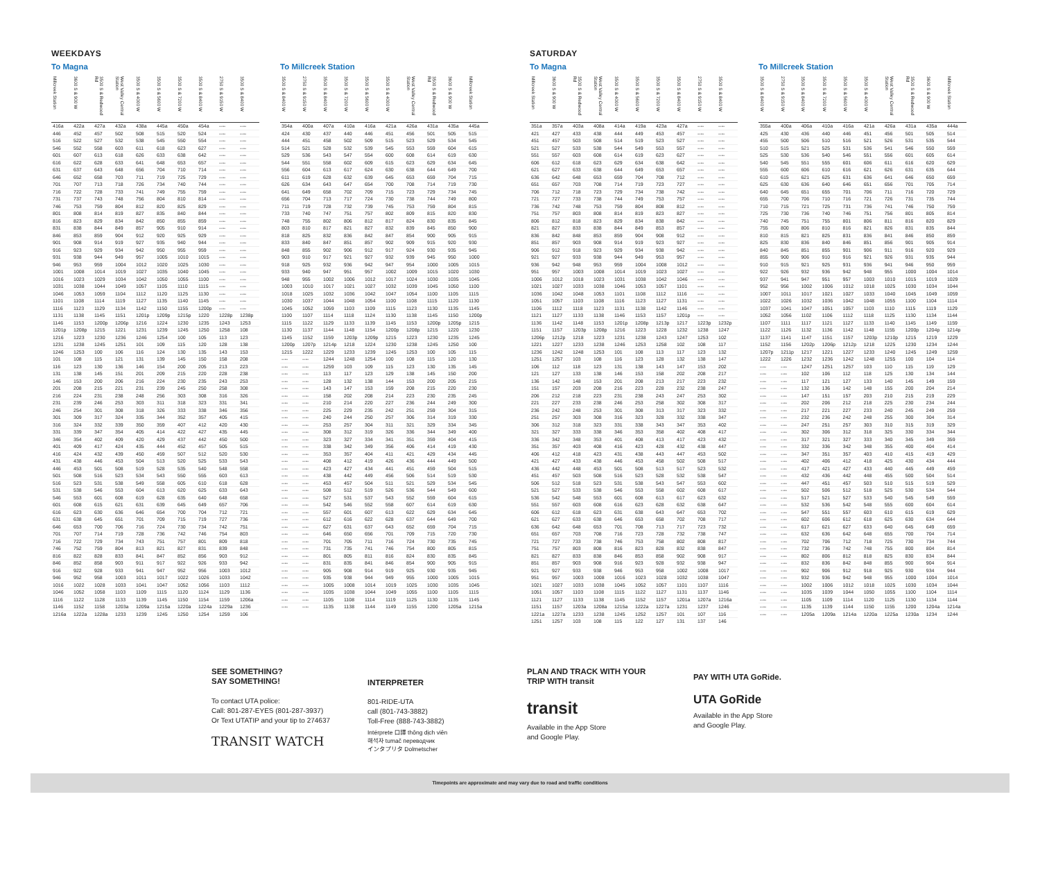WEEKDAYS
To Magna
| Millcreek Station | 3600 S & 900 W | 3500 S & Redwood Rd | West Valley Central Station | 3500 S & 4000 W | 3500 S & 5600 W | 3500 S & 7200 W | 3500 S & 8400 W | 2750 S & 9150 W | 3500 S & 8400 W |
| --- | --- | --- | --- | --- | --- | --- | --- | --- | --- |
| 416a | 422a | 427a | 432a | 438a | 445a | 450a | 454a | ---- | ---- |
| 446 | 452 | 457 | 502 | 508 | 515 | 520 | 524 | ---- | ---- |
| 516 | 522 | 527 | 532 | 538 | 545 | 550 | 554 | ---- | ---- |
| 546 | 552 | 558 | 603 | 611 | 618 | 623 | 627 | ---- | ---- |
| 601 | 607 | 613 | 618 | 626 | 633 | 638 | 642 | ---- | ---- |
| 616 | 622 | 628 | 633 | 641 | 648 | 653 | 657 | ---- | ---- |
| 631 | 637 | 643 | 648 | 656 | 704 | 710 | 714 | ---- | ---- |
| 646 | 652 | 658 | 703 | 711 | 719 | 725 | 729 | ---- | ---- |
| 701 | 707 | 713 | 718 | 726 | 734 | 740 | 744 | ---- | ---- |
| 716 | 722 | 728 | 733 | 741 | 749 | 755 | 759 | ---- | ---- |
| 731 | 737 | 743 | 748 | 756 | 804 | 810 | 814 | ---- | ---- |
| 746 | 753 | 759 | 804 | 812 | 820 | 825 | 829 | ---- | ---- |
| 801 | 808 | 814 | 819 | 827 | 835 | 840 | 844 | ---- | ---- |
| 816 | 823 | 829 | 834 | 842 | 850 | 855 | 859 | ---- | ---- |
| 831 | 838 | 844 | 849 | 857 | 905 | 910 | 914 | ---- | ---- |
| 846 | 853 | 859 | 904 | 912 | 920 | 925 | 929 | ---- | ---- |
| 901 | 908 | 914 | 919 | 927 | 935 | 940 | 944 | ---- | ---- |
| 916 | 923 | 929 | 934 | 942 | 950 | 955 | 959 | ---- | ---- |
| 931 | 938 | 944 | 949 | 957 | 1005 | 1010 | 1015 | ---- | ---- |
| 946 | 953 | 959 | 1004 | 1012 | 1020 | 1025 | 1030 | ---- | ---- |
| 1001 | 1008 | 1014 | 1019 | 1027 | 1035 | 1040 | 1045 | ---- | ---- |
| 1016 | 1023 | 1029 | 1034 | 1042 | 1050 | 1055 | 1100 | ---- | ---- |
| 1031 | 1038 | 1044 | 1049 | 1057 | 1105 | 1110 | 1115 | ---- | ---- |
| 1046 | 1053 | 1059 | 1104 | 1112 | 1120 | 1125 | 1130 | ---- | ---- |
| 1101 | 1108 | 1114 | 1119 | 1127 | 1135 | 1140 | 1145 | ---- | ---- |
| 1116 | 1123 | 1129 | 1134 | 1142 | 1150 | 1155 | 1200p | ---- | ---- |
| 1131 | 1138 | 1145 | 1151 | 1201p | 1209p | 1215p | 1220 | 1228p | 1238p |
| 1146 | 1153 | 1200p | 1206p | 1216 | 1224 | 1230 | 1235 | 1243 | 1253 |
| 1201p | 1208p | 1215 | 1221 | 1231 | 1239 | 1245 | 1250 | 1258 | 108 |
| 1216 | 1223 | 1230 | 1236 | 1246 | 1254 | 100 | 105 | 113 | 123 |
| 1231 | 1238 | 1245 | 1251 | 101 | 109 | 115 | 120 | 128 | 138 |
| 1246 | 1253 | 100 | 106 | 116 | 124 | 130 | 135 | 143 | 153 |
| 101 | 108 | 115 | 121 | 131 | 139 | 145 | 150 | 158 | 208 |
| 116 | 123 | 130 | 136 | 146 | 154 | 200 | 205 | 213 | 223 |
| 131 | 138 | 145 | 151 | 201 | 209 | 215 | 220 | 228 | 238 |
| 146 | 153 | 200 | 206 | 216 | 224 | 230 | 235 | 243 | 253 |
| 201 | 208 | 215 | 221 | 231 | 239 | 245 | 250 | 258 | 308 |
| 216 | 224 | 231 | 238 | 248 | 256 | 303 | 308 | 316 | 326 |
| 231 | 239 | 246 | 253 | 303 | 311 | 318 | 323 | 331 | 341 |
| 246 | 254 | 301 | 308 | 318 | 326 | 333 | 338 | 346 | 356 |
| 301 | 309 | 317 | 324 | 335 | 344 | 352 | 357 | 405 | 415 |
| 316 | 324 | 332 | 339 | 350 | 359 | 407 | 412 | 420 | 430 |
| 331 | 339 | 347 | 354 | 405 | 414 | 422 | 427 | 435 | 445 |
| 346 | 354 | 402 | 409 | 420 | 429 | 437 | 442 | 450 | 500 |
| 401 | 409 | 417 | 424 | 435 | 444 | 452 | 457 | 505 | 515 |
| 416 | 424 | 432 | 439 | 450 | 459 | 507 | 512 | 520 | 530 |
| 431 | 438 | 446 | 453 | 504 | 513 | 520 | 525 | 533 | 543 |
| 446 | 453 | 501 | 508 | 519 | 528 | 535 | 540 | 548 | 558 |
| 501 | 508 | 516 | 523 | 534 | 543 | 550 | 555 | 603 | 613 |
| 516 | 523 | 531 | 538 | 549 | 558 | 605 | 610 | 618 | 628 |
| 531 | 538 | 546 | 553 | 604 | 613 | 620 | 625 | 633 | 643 |
| 546 | 553 | 601 | 608 | 619 | 628 | 635 | 640 | 648 | 658 |
| 601 | 608 | 615 | 621 | 631 | 639 | 645 | 649 | 657 | 706 |
| 616 | 623 | 630 | 636 | 646 | 654 | 700 | 704 | 712 | 721 |
| 631 | 638 | 645 | 651 | 701 | 709 | 715 | 719 | 727 | 736 |
| 646 | 653 | 700 | 706 | 716 | 724 | 730 | 734 | 742 | 751 |
| 701 | 707 | 714 | 719 | 728 | 736 | 742 | 746 | 754 | 803 |
| 716 | 722 | 729 | 734 | 743 | 751 | 757 | 801 | 809 | 818 |
| 746 | 752 | 759 | 804 | 813 | 821 | 827 | 831 | 839 | 848 |
| 816 | 822 | 828 | 833 | 841 | 847 | 852 | 856 | 903 | 912 |
| 846 | 852 | 858 | 903 | 911 | 917 | 922 | 926 | 933 | 942 |
| 916 | 922 | 928 | 933 | 941 | 947 | 952 | 956 | 1003 | 1012 |
| 946 | 952 | 958 | 1003 | 1011 | 1017 | 1022 | 1026 | 1033 | 1042 |
| 1016 | 1022 | 1028 | 1033 | 1041 | 1047 | 1052 | 1056 | 1103 | 1112 |
| 1046 | 1052 | 1058 | 1103 | 1109 | 1115 | 1120 | 1124 | 1129 | 1136 |
| 1116 | 1122 | 1128 | 1133 | 1139 | 1145 | 1150 | 1154 | 1159 | 1206a |
| 1146 | 1152 | 1158 | 1203a | 1209a | 1215a | 1220a | 1224a | 1229a | 1236 |
| 1216a | 1222a | 1228a | 1233 | 1239 | 1245 | 1250 | 1254 | 1259 | 106 |
To Millcreek Station
| 3500 S & 8400 W | 2750 S & 9150 W | 3500 S & 8400 W | 3500 S & 7200 W | 3500 S & 5600 W | 3500 S & 4000 W | West Valley Central Station | 3500 S & Redwood Rd | 3600 S & 900 W | Millcreek Station |
| --- | --- | --- | --- | --- | --- | --- | --- | --- | --- |
| 354a | 400a | 407a | 410a | 416a | 421a | 426a | 431a | 435a | 445a |
| 424 | 430 | 437 | 440 | 446 | 451 | 456 | 501 | 505 | 515 |
| 444 | 451 | 458 | 502 | 509 | 515 | 523 | 529 | 534 | 545 |
| 514 | 521 | 528 | 532 | 539 | 545 | 553 | 559 | 604 | 615 |
| 529 | 536 | 543 | 547 | 554 | 600 | 608 | 614 | 619 | 630 |
| 544 | 551 | 558 | 602 | 609 | 615 | 623 | 629 | 634 | 645 |
| 556 | 604 | 613 | 617 | 624 | 630 | 638 | 644 | 649 | 700 |
| 611 | 619 | 628 | 632 | 639 | 645 | 653 | 659 | 704 | 715 |
| 626 | 634 | 643 | 647 | 654 | 700 | 708 | 714 | 719 | 730 |
| 641 | 649 | 658 | 702 | 709 | 715 | 723 | 729 | 734 | 745 |
| 656 | 704 | 713 | 717 | 724 | 730 | 738 | 744 | 749 | 800 |
| 711 | 719 | 728 | 732 | 739 | 745 | 753 | 759 | 804 | 815 |
| 733 | 740 | 747 | 751 | 757 | 802 | 809 | 815 | 820 | 830 |
| 748 | 755 | 802 | 806 | 812 | 817 | 824 | 830 | 835 | 845 |
| 803 | 810 | 817 | 821 | 827 | 832 | 839 | 845 | 850 | 900 |
| 818 | 825 | 832 | 836 | 842 | 847 | 854 | 900 | 905 | 915 |
| 833 | 840 | 847 | 851 | 857 | 902 | 909 | 915 | 920 | 930 |
| 848 | 855 | 902 | 906 | 912 | 917 | 924 | 930 | 935 | 945 |
| 903 | 910 | 917 | 921 | 927 | 932 | 939 | 945 | 950 | 1000 |
| 918 | 925 | 932 | 936 | 942 | 947 | 954 | 1000 | 1005 | 1015 |
| 933 | 940 | 947 | 951 | 957 | 1002 | 1009 | 1015 | 1020 | 1030 |
| 948 | 955 | 1002 | 1006 | 1012 | 1017 | 1024 | 1030 | 1035 | 1045 |
| 1003 | 1010 | 1017 | 1021 | 1027 | 1032 | 1039 | 1045 | 1050 | 1100 |
| 1018 | 1025 | 1032 | 1036 | 1042 | 1047 | 1054 | 1100 | 1105 | 1115 |
| 1030 | 1037 | 1044 | 1048 | 1054 | 1100 | 1108 | 1115 | 1120 | 1130 |
| 1045 | 1052 | 1059 | 1103 | 1109 | 1115 | 1123 | 1130 | 1135 | 1145 |
| 1100 | 1107 | 1114 | 1118 | 1124 | 1130 | 1138 | 1145 | 1150 | 1200p |
| 1115 | 1122 | 1129 | 1133 | 1139 | 1145 | 1153 | 1200p | 1205p | 1215 |
| 1130 | 1137 | 1144 | 1148 | 1154 | 1200p | 1208p | 1215 | 1220 | 1230 |
| 1145 | 1152 | 1159 | 1203p | 1209p | 1215 | 1223 | 1230 | 1235 | 1245 |
| 1200p | 1207p | 1214p | 1218 | 1224 | 1230 | 1238 | 1245 | 1250 | 100 |
| 1215 | 1222 | 1229 | 1233 | 1239 | 1245 | 1253 | 100 | 105 | 115 |
| ---- | ---- | 1244 | 1248 | 1254 | 100 | 108 | 115 | 120 | 130 |
| ---- | ---- | 1259 | 103 | 109 | 115 | 123 | 130 | 135 | 145 |
| ---- | ---- | 113 | 117 | 123 | 129 | 138 | 145 | 150 | 200 |
| ---- | ---- | 128 | 132 | 138 | 144 | 153 | 200 | 205 | 215 |
| ---- | ---- | 143 | 147 | 153 | 159 | 208 | 215 | 220 | 230 |
| ---- | ---- | 158 | 202 | 208 | 214 | 223 | 230 | 235 | 245 |
| ---- | ---- | 210 | 214 | 220 | 227 | 236 | 244 | 249 | 300 |
| ---- | ---- | 225 | 229 | 235 | 242 | 251 | 259 | 304 | 315 |
| ---- | ---- | 240 | 244 | 250 | 257 | 306 | 314 | 319 | 330 |
| ---- | ---- | 253 | 257 | 304 | 311 | 321 | 329 | 334 | 345 |
| ---- | ---- | 308 | 312 | 319 | 326 | 336 | 344 | 349 | 400 |
| ---- | ---- | 323 | 327 | 334 | 341 | 351 | 359 | 404 | 415 |
| ---- | ---- | 338 | 342 | 349 | 356 | 406 | 414 | 419 | 430 |
| ---- | ---- | 353 | 357 | 404 | 411 | 421 | 429 | 434 | 445 |
| ---- | ---- | 408 | 412 | 419 | 426 | 436 | 444 | 449 | 500 |
| ---- | ---- | 423 | 427 | 434 | 441 | 451 | 459 | 504 | 515 |
| ---- | ---- | 438 | 442 | 449 | 456 | 506 | 514 | 519 | 530 |
| ---- | ---- | 453 | 457 | 504 | 511 | 521 | 529 | 534 | 545 |
| ---- | ---- | 508 | 512 | 519 | 526 | 536 | 544 | 549 | 600 |
| ---- | ---- | 527 | 531 | 537 | 543 | 552 | 559 | 604 | 615 |
| ---- | ---- | 542 | 546 | 552 | 558 | 607 | 614 | 619 | 630 |
| ---- | ---- | 557 | 601 | 607 | 613 | 622 | 629 | 634 | 645 |
| ---- | ---- | 612 | 616 | 622 | 628 | 637 | 644 | 649 | 700 |
| ---- | ---- | 627 | 631 | 637 | 643 | 652 | 659 | 704 | 715 |
| ---- | ---- | 646 | 650 | 656 | 701 | 709 | 715 | 720 | 730 |
| ---- | ---- | 701 | 705 | 711 | 716 | 724 | 730 | 735 | 745 |
| ---- | ---- | 731 | 735 | 741 | 746 | 754 | 800 | 805 | 815 |
| ---- | ---- | 801 | 805 | 811 | 816 | 824 | 830 | 835 | 845 |
| ---- | ---- | 831 | 835 | 841 | 846 | 854 | 900 | 905 | 915 |
| ---- | ---- | 905 | 908 | 914 | 919 | 925 | 930 | 935 | 945 |
| ---- | ---- | 935 | 938 | 944 | 949 | 955 | 1000 | 1005 | 1015 |
| ---- | ---- | 1005 | 1008 | 1014 | 1019 | 1025 | 1030 | 1035 | 1045 |
| ---- | ---- | 1035 | 1038 | 1044 | 1049 | 1055 | 1100 | 1105 | 1115 |
| ---- | ---- | 1105 | 1108 | 1114 | 1119 | 1125 | 1130 | 1135 | 1145 |
| ---- | ---- | 1135 | 1138 | 1144 | 1149 | 1155 | 1200 | 1205a | 1215a |
SATURDAY
To Magna
| Millcreek Station | 3600 S & 900 W | 3500 S & Redwood Rd | West Valley Central Station | 3500 S & 4000 W | 3500 S & 5600 W | 3500 S & 7200 W | 3500 S & 8400 W | 2750 S & 9150 W | 3500 S & 8400 W |
| --- | --- | --- | --- | --- | --- | --- | --- | --- | --- |
| 351a | 357a | 403a | 408a | 414a | 419a | 423a | 427a | ---- | ---- |
| 421 | 427 | 433 | 438 | 444 | 449 | 453 | 457 | ---- | ---- |
| 451 | 457 | 503 | 508 | 514 | 519 | 523 | 527 | ---- | ---- |
| 521 | 527 | 533 | 538 | 544 | 549 | 553 | 557 | ---- | ---- |
| 551 | 557 | 603 | 608 | 614 | 619 | 623 | 627 | ---- | ---- |
| 606 | 612 | 618 | 623 | 629 | 634 | 638 | 642 | ---- | ---- |
| 621 | 627 | 633 | 638 | 644 | 649 | 653 | 657 | ---- | ---- |
| 636 | 642 | 648 | 653 | 659 | 704 | 708 | 712 | ---- | ---- |
| 651 | 657 | 703 | 708 | 714 | 719 | 723 | 727 | ---- | ---- |
| 706 | 712 | 718 | 723 | 729 | 734 | 738 | 742 | ---- | ---- |
| 721 | 727 | 733 | 738 | 744 | 749 | 753 | 757 | ---- | ---- |
| 736 | 742 | 748 | 753 | 759 | 804 | 808 | 812 | ---- | ---- |
| 751 | 757 | 803 | 808 | 814 | 819 | 823 | 827 | ---- | ---- |
| 806 | 812 | 818 | 823 | 829 | 834 | 838 | 842 | ---- | ---- |
| 821 | 827 | 833 | 838 | 844 | 849 | 853 | 857 | ---- | ---- |
| 836 | 842 | 848 | 853 | 859 | 904 | 908 | 912 | ---- | ---- |
| 851 | 857 | 903 | 908 | 914 | 919 | 923 | 927 | ---- | ---- |
| 906 | 912 | 918 | 923 | 929 | 934 | 938 | 942 | ---- | ---- |
| 921 | 927 | 933 | 938 | 944 | 949 | 953 | 957 | ---- | ---- |
| 936 | 942 | 948 | 953 | 959 | 1004 | 1008 | 1012 | ---- | ---- |
| 951 | 957 | 1003 | 1008 | 1014 | 1019 | 1023 | 1027 | ---- | ---- |
| 1006 | 1012 | 1018 | 1023 | 1031 | 1038 | 1042 | 1046 | ---- | ---- |
| 1021 | 1027 | 1033 | 1038 | 1046 | 1053 | 1057 | 1101 | ---- | ---- |
| 1036 | 1042 | 1048 | 1053 | 1101 | 1108 | 1112 | 1116 | ---- | ---- |
| 1051 | 1057 | 1103 | 1108 | 1116 | 1123 | 1127 | 1131 | ---- | ---- |
| 1106 | 1112 | 1118 | 1123 | 1131 | 1138 | 1142 | 1146 | ---- | ---- |
| 1121 | 1127 | 1133 | 1138 | 1146 | 1153 | 1157 | 1201p | ---- | ---- |
| 1136 | 1142 | 1148 | 1153 | 1201p | 1208p | 1213p | 1217 | 1223p | 1232p |
| 1151 | 1157 | 1203p | 1208p | 1216 | 1223 | 1228 | 1232 | 1238 | 1247 |
| 1206p | 1212p | 1218 | 1223 | 1231 | 1238 | 1243 | 1247 | 1253 | 102 |
| 1221 | 1227 | 1233 | 1238 | 1246 | 1253 | 1258 | 102 | 108 | 117 |
| 1236 | 1242 | 1248 | 1253 | 101 | 108 | 113 | 117 | 123 | 132 |
| 1251 | 1257 | 103 | 108 | 116 | 123 | 128 | 132 | 138 | 147 |
| 106 | 112 | 118 | 123 | 131 | 138 | 143 | 147 | 153 | 202 |
| 121 | 127 | 133 | 138 | 146 | 153 | 158 | 202 | 208 | 217 |
| 136 | 142 | 148 | 153 | 201 | 208 | 213 | 217 | 223 | 232 |
| 151 | 157 | 203 | 208 | 216 | 223 | 228 | 232 | 238 | 247 |
| 206 | 212 | 218 | 223 | 231 | 238 | 243 | 247 | 253 | 302 |
| 221 | 227 | 233 | 238 | 246 | 253 | 258 | 302 | 308 | 317 |
| 236 | 242 | 248 | 253 | 301 | 308 | 313 | 317 | 323 | 332 |
| 251 | 257 | 303 | 308 | 316 | 323 | 328 | 332 | 338 | 347 |
| 306 | 312 | 318 | 323 | 331 | 338 | 343 | 347 | 353 | 402 |
| 321 | 327 | 333 | 338 | 346 | 353 | 358 | 402 | 408 | 417 |
| 336 | 342 | 348 | 353 | 401 | 408 | 413 | 417 | 423 | 432 |
| 351 | 357 | 403 | 408 | 416 | 423 | 428 | 432 | 438 | 447 |
| 406 | 412 | 418 | 423 | 431 | 438 | 443 | 447 | 453 | 502 |
| 421 | 427 | 433 | 438 | 446 | 453 | 458 | 502 | 508 | 517 |
| 436 | 442 | 448 | 453 | 501 | 508 | 513 | 517 | 523 | 532 |
| 451 | 457 | 503 | 508 | 516 | 523 | 528 | 532 | 538 | 547 |
| 506 | 512 | 518 | 523 | 531 | 538 | 543 | 547 | 553 | 602 |
| 521 | 527 | 533 | 538 | 546 | 553 | 558 | 602 | 608 | 617 |
| 536 | 542 | 548 | 553 | 601 | 608 | 613 | 617 | 623 | 632 |
| 551 | 557 | 603 | 608 | 616 | 623 | 628 | 632 | 638 | 647 |
| 606 | 612 | 618 | 623 | 631 | 638 | 643 | 647 | 653 | 702 |
| 621 | 627 | 633 | 638 | 646 | 653 | 658 | 702 | 708 | 717 |
| 636 | 642 | 648 | 653 | 701 | 708 | 713 | 717 | 723 | 732 |
| 651 | 657 | 703 | 708 | 716 | 723 | 728 | 732 | 738 | 747 |
| 721 | 727 | 733 | 738 | 746 | 753 | 758 | 802 | 808 | 817 |
| 751 | 757 | 803 | 808 | 816 | 823 | 828 | 832 | 838 | 847 |
| 821 | 827 | 833 | 838 | 846 | 853 | 858 | 902 | 908 | 917 |
| 851 | 857 | 903 | 908 | 916 | 923 | 928 | 932 | 938 | 947 |
| 921 | 927 | 933 | 938 | 946 | 953 | 958 | 1002 | 1008 | 1017 |
| 951 | 957 | 1003 | 1008 | 1016 | 1023 | 1028 | 1032 | 1038 | 1047 |
| 1021 | 1027 | 1033 | 1038 | 1045 | 1052 | 1057 | 1101 | 1107 | 1116 |
| 1051 | 1057 | 1103 | 1108 | 1115 | 1122 | 1127 | 1131 | 1137 | 1146 |
| 1121 | 1127 | 1133 | 1138 | 1145 | 1152 | 1157 | 1201a | 1207a | 1216a |
| 1151 | 1157 | 1203a | 1208a | 1215a | 1222a | 1227a | 1231 | 1237 | 1246 |
| 1221a | 1227a | 1233 | 1238 | 1245 | 1252 | 1257 | 101 | 107 | 116 |
| 1251 | 1257 | 103 | 108 | 115 | 122 | 127 | 131 | 137 | 146 |
To Millcreek Station
| 3500 S & 8400 W | 2750 S & 9150 W | 3500 S & 8400 W | 3500 S & 7200 W | 3500 S & 5600 W | 3500 S & 4000 W | West Valley Central Station | 3500 S & Redwood Rd | 3600 S & 900 W | Millcreek Station |
| --- | --- | --- | --- | --- | --- | --- | --- | --- | --- |
| 355a | 400a | 406a | 410a | 416a | 421a | 426a | 431a | 435a | 444a |
| 425 | 430 | 436 | 440 | 446 | 451 | 456 | 501 | 505 | 514 |
| 455 | 500 | 506 | 510 | 516 | 521 | 526 | 531 | 535 | 544 |
| 510 | 515 | 521 | 525 | 531 | 536 | 541 | 546 | 550 | 559 |
| 525 | 530 | 536 | 540 | 546 | 551 | 556 | 601 | 605 | 614 |
| 540 | 545 | 551 | 555 | 601 | 606 | 611 | 616 | 620 | 629 |
| 555 | 600 | 606 | 610 | 616 | 621 | 626 | 631 | 635 | 644 |
| 610 | 615 | 621 | 625 | 631 | 636 | 641 | 646 | 650 | 659 |
| 625 | 630 | 636 | 640 | 646 | 651 | 656 | 701 | 705 | 714 |
| 640 | 645 | 651 | 655 | 701 | 706 | 711 | 716 | 720 | 729 |
| 655 | 700 | 706 | 710 | 716 | 721 | 726 | 731 | 735 | 744 |
| 710 | 715 | 721 | 725 | 731 | 736 | 741 | 746 | 750 | 759 |
| 725 | 730 | 736 | 740 | 746 | 751 | 756 | 801 | 805 | 814 |
| 740 | 745 | 751 | 755 | 801 | 806 | 811 | 816 | 820 | 829 |
| 755 | 800 | 806 | 810 | 816 | 821 | 826 | 831 | 835 | 844 |
| 810 | 815 | 821 | 825 | 831 | 836 | 841 | 846 | 850 | 859 |
| 825 | 830 | 836 | 840 | 846 | 851 | 856 | 901 | 905 | 914 |
| 840 | 845 | 851 | 855 | 901 | 906 | 911 | 916 | 920 | 929 |
| 855 | 900 | 906 | 910 | 916 | 921 | 926 | 931 | 935 | 944 |
| 910 | 915 | 921 | 925 | 931 | 936 | 941 | 946 | 950 | 959 |
| 922 | 926 | 932 | 936 | 942 | 948 | 955 | 1000 | 1004 | 1014 |
| 937 | 941 | 947 | 951 | 957 | 1003 | 1010 | 1015 | 1019 | 1029 |
| 952 | 956 | 1002 | 1006 | 1012 | 1018 | 1025 | 1030 | 1034 | 1044 |
| 1007 | 1011 | 1017 | 1021 | 1027 | 1033 | 1040 | 1045 | 1049 | 1059 |
| 1022 | 1026 | 1032 | 1036 | 1042 | 1048 | 1055 | 1100 | 1104 | 1114 |
| 1037 | 1041 | 1047 | 1051 | 1057 | 1103 | 1110 | 1115 | 1119 | 1129 |
| 1052 | 1056 | 1102 | 1106 | 1112 | 1118 | 1125 | 1130 | 1134 | 1144 |
| 1107 | 1111 | 1117 | 1121 | 1127 | 1133 | 1140 | 1145 | 1149 | 1159 |
| 1122 | 1126 | 1132 | 1136 | 1142 | 1148 | 1155 | 1200p | 1204p | 1214p |
| 1137 | 1141 | 1147 | 1151 | 1157 | 1203p | 1210p | 1215 | 1219 | 1229 |
| 1152 | 1156 | 1202p | 1206p | 1212p | 1218 | 1225 | 1230 | 1234 | 1244 |
| 1207p | 1211p | 1217 | 1221 | 1227 | 1233 | 1240 | 1245 | 1249 | 1259 |
| 1222 | 1226 | 1232 | 1236 | 1242 | 1248 | 1255 | 100 | 104 | 114 |
| ---- | ---- | 1247 | 1251 | 1257 | 103 | 110 | 115 | 119 | 129 |
| ---- | ---- | 102 | 106 | 112 | 118 | 125 | 130 | 134 | 144 |
| ---- | ---- | 117 | 121 | 127 | 133 | 140 | 145 | 149 | 159 |
| ---- | ---- | 132 | 136 | 142 | 148 | 155 | 200 | 204 | 214 |
| ---- | ---- | 147 | 151 | 157 | 203 | 210 | 215 | 219 | 229 |
| ---- | ---- | 202 | 206 | 212 | 218 | 225 | 230 | 234 | 244 |
| ---- | ---- | 217 | 221 | 227 | 233 | 240 | 245 | 249 | 259 |
| ---- | ---- | 232 | 236 | 242 | 248 | 255 | 300 | 304 | 314 |
| ---- | ---- | 247 | 251 | 257 | 303 | 310 | 315 | 319 | 329 |
| ---- | ---- | 302 | 306 | 312 | 318 | 325 | 330 | 334 | 344 |
| ---- | ---- | 317 | 321 | 327 | 333 | 340 | 345 | 349 | 359 |
| ---- | ---- | 332 | 336 | 342 | 348 | 355 | 400 | 404 | 414 |
| ---- | ---- | 347 | 351 | 357 | 403 | 410 | 415 | 419 | 429 |
| ---- | ---- | 402 | 406 | 412 | 418 | 425 | 430 | 434 | 444 |
| ---- | ---- | 417 | 421 | 427 | 433 | 440 | 445 | 449 | 459 |
| ---- | ---- | 432 | 436 | 442 | 448 | 455 | 500 | 504 | 514 |
| ---- | ---- | 447 | 451 | 457 | 503 | 510 | 515 | 519 | 529 |
| ---- | ---- | 502 | 506 | 512 | 518 | 525 | 530 | 534 | 544 |
| ---- | ---- | 517 | 521 | 527 | 533 | 540 | 545 | 549 | 559 |
| ---- | ---- | 532 | 536 | 542 | 548 | 555 | 600 | 604 | 614 |
| ---- | ---- | 547 | 551 | 557 | 603 | 610 | 615 | 619 | 629 |
| ---- | ---- | 602 | 606 | 612 | 618 | 625 | 630 | 634 | 644 |
| ---- | ---- | 617 | 621 | 627 | 633 | 640 | 645 | 649 | 659 |
| ---- | ---- | 632 | 636 | 642 | 648 | 655 | 700 | 704 | 714 |
| ---- | ---- | 702 | 706 | 712 | 718 | 725 | 730 | 734 | 744 |
| ---- | ---- | 732 | 736 | 742 | 748 | 755 | 800 | 804 | 814 |
| ---- | ---- | 802 | 806 | 812 | 818 | 825 | 830 | 834 | 844 |
| ---- | ---- | 832 | 836 | 842 | 848 | 855 | 900 | 904 | 914 |
| ---- | ---- | 902 | 906 | 912 | 918 | 925 | 930 | 934 | 944 |
| ---- | ---- | 932 | 936 | 942 | 948 | 955 | 1000 | 1004 | 1014 |
| ---- | ---- | 1002 | 1006 | 1012 | 1018 | 1025 | 1030 | 1034 | 1044 |
| ---- | ---- | 1035 | 1039 | 1044 | 1050 | 1055 | 1100 | 1104 | 1114 |
| ---- | ---- | 1105 | 1109 | 1114 | 1120 | 1125 | 1130 | 1134 | 1144 |
| ---- | ---- | 1135 | 1139 | 1144 | 1150 | 1155 | 1200 | 1204a | 1214a |
| ---- | ---- | 1205a | 1209a | 1214a | 1220a | 1225a | 1230a | 1234 | 1244 |
SEE SOMETHING?
SAY SOMETHING!
To contact UTA police:
Call: 801-287-EYES (801-287-3937)
Or Text UTATIP and your tip to 274637
TRANSIT WATCH
INTERPRETER
801-RIDE-UTA
call (801-743-3882)
Toll-Free (888-743-3882)
Intérprete 口譯 thông dịch viên
해석자 tumač переводчик
インタプリタ Dolmetscher
PLAN AND TRACK WITH YOUR
TRIP WITH transit
transit
Available in the App Store
and Google Play.
PAY WITH UTA GoRide.
UTA GoRide
Available in the App Store
and Google Play.
Timepoints are approximate and may vary due to road and traffic conditions